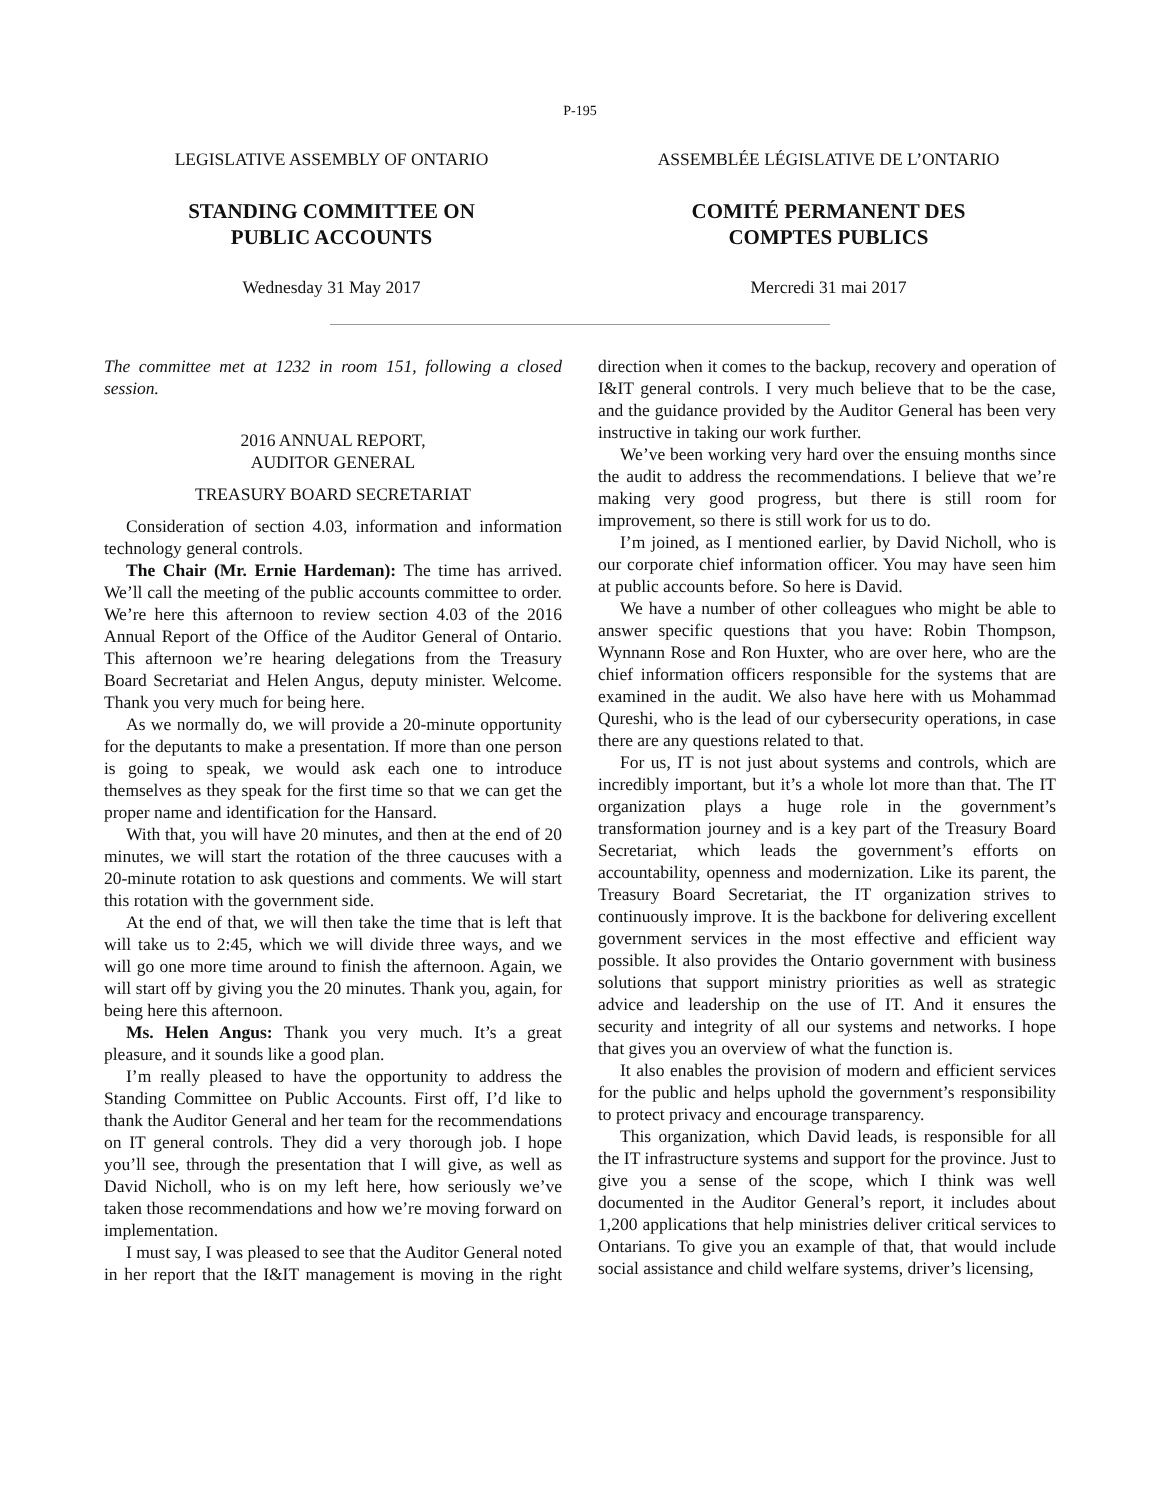P-195
LEGISLATIVE ASSEMBLY OF ONTARIO ASSEMBLÉE LÉGISLATIVE DE L’ONTARIO
STANDING COMMITTEE ON
PUBLIC ACCOUNTS
COMITÉ PERMANENT DES
COMPTES PUBLICS
Wednesday 31 May 2017 Mercredi 31 mai 2017
The committee met at 1232 in room 151, following a closed session.
2016 ANNUAL REPORT,
AUDITOR GENERAL
TREASURY BOARD SECRETARIAT
Consideration of section 4.03, information and information technology general controls.
The Chair (Mr. Ernie Hardeman): The time has arrived. We’ll call the meeting of the public accounts committee to order. We’re here this afternoon to review section 4.03 of the 2016 Annual Report of the Office of the Auditor General of Ontario. This afternoon we’re hearing delegations from the Treasury Board Secretariat and Helen Angus, deputy minister. Welcome. Thank you very much for being here.
As we normally do, we will provide a 20-minute opportunity for the deputants to make a presentation. If more than one person is going to speak, we would ask each one to introduce themselves as they speak for the first time so that we can get the proper name and identification for the Hansard.
With that, you will have 20 minutes, and then at the end of 20 minutes, we will start the rotation of the three caucuses with a 20-minute rotation to ask questions and comments. We will start this rotation with the government side.
At the end of that, we will then take the time that is left that will take us to 2:45, which we will divide three ways, and we will go one more time around to finish the afternoon. Again, we will start off by giving you the 20 minutes. Thank you, again, for being here this afternoon.
Ms. Helen Angus: Thank you very much. It’s a great pleasure, and it sounds like a good plan.
I’m really pleased to have the opportunity to address the Standing Committee on Public Accounts. First off, I’d like to thank the Auditor General and her team for the recommendations on IT general controls. They did a very thorough job. I hope you’ll see, through the presentation that I will give, as well as David Nicholl, who is on my left here, how seriously we’ve taken those recommendations and how we’re moving forward on implementation.
I must say, I was pleased to see that the Auditor General noted in her report that the I&IT management is moving in the right direction when it comes to the backup, recovery and operation of I&IT general controls. I very much believe that to be the case, and the guidance provided by the Auditor General has been very instructive in taking our work further.
We’ve been working very hard over the ensuing months since the audit to address the recommendations. I believe that we’re making very good progress, but there is still room for improvement, so there is still work for us to do.
I’m joined, as I mentioned earlier, by David Nicholl, who is our corporate chief information officer. You may have seen him at public accounts before. So here is David.
We have a number of other colleagues who might be able to answer specific questions that you have: Robin Thompson, Wynnann Rose and Ron Huxter, who are over here, who are the chief information officers responsible for the systems that are examined in the audit. We also have here with us Mohammad Qureshi, who is the lead of our cybersecurity operations, in case there are any questions related to that.
For us, IT is not just about systems and controls, which are incredibly important, but it’s a whole lot more than that. The IT organization plays a huge role in the government’s transformation journey and is a key part of the Treasury Board Secretariat, which leads the government’s efforts on accountability, openness and modernization. Like its parent, the Treasury Board Secretariat, the IT organization strives to continuously improve. It is the backbone for delivering excellent government services in the most effective and efficient way possible. It also provides the Ontario government with business solutions that support ministry priorities as well as strategic advice and leadership on the use of IT. And it ensures the security and integrity of all our systems and networks. I hope that gives you an overview of what the function is.
It also enables the provision of modern and efficient services for the public and helps uphold the government’s responsibility to protect privacy and encourage transparency.
This organization, which David leads, is responsible for all the IT infrastructure systems and support for the province. Just to give you a sense of the scope, which I think was well documented in the Auditor General’s report, it includes about 1,200 applications that help ministries deliver critical services to Ontarians. To give you an example of that, that would include social assistance and child welfare systems, driver’s licensing,